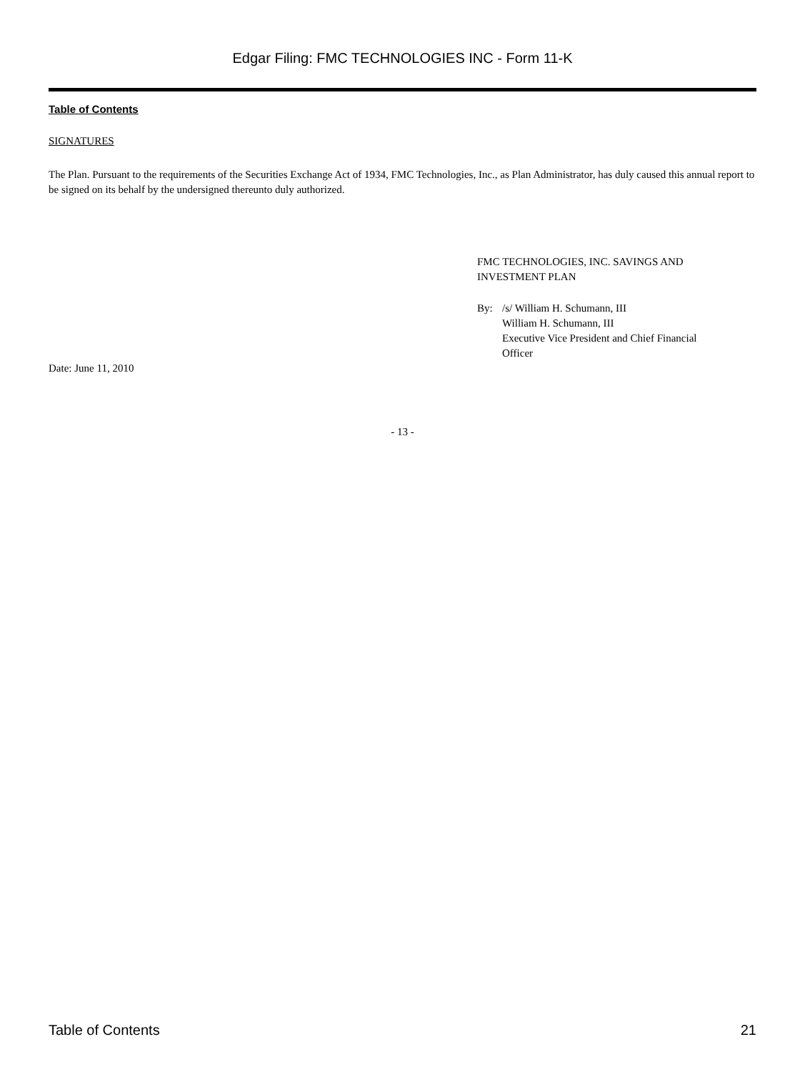Edgar Filing: FMC TECHNOLOGIES INC - Form 11-K
Table of Contents
SIGNATURES
The Plan. Pursuant to the requirements of the Securities Exchange Act of 1934, FMC Technologies, Inc., as Plan Administrator, has duly caused this annual report to be signed on its behalf by the undersigned thereunto duly authorized.
FMC TECHNOLOGIES, INC. SAVINGS AND
INVESTMENT PLAN
By: /s/ William H. Schumann, III
William H. Schumann, III
Executive Vice President and Chief Financial
Officer
Date: June 11, 2010
- 13 -
Table of Contents 21